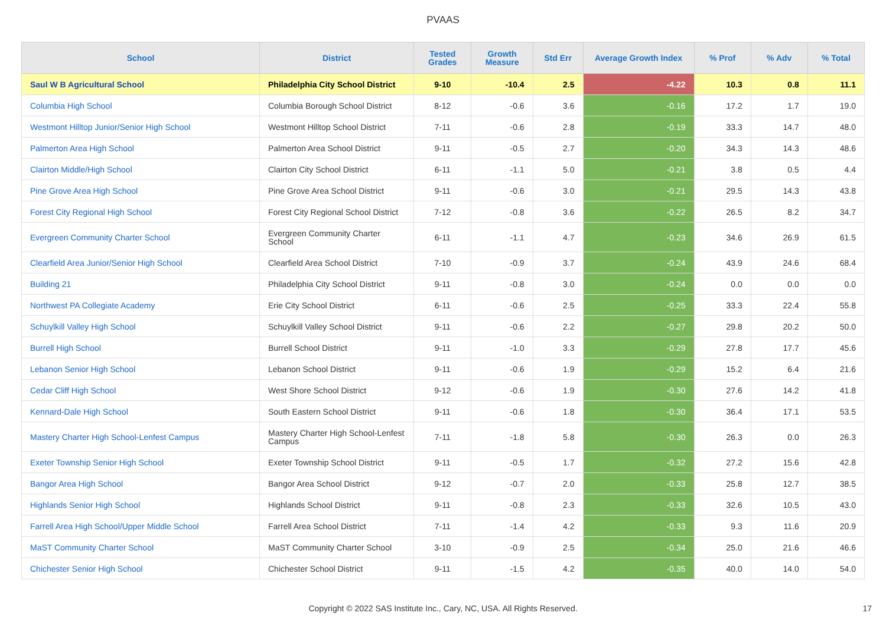PVAAS
| School | District | Tested Grades | Growth Measure | Std Err | Average Growth Index | % Prof | % Adv | % Total |
| --- | --- | --- | --- | --- | --- | --- | --- | --- |
| Saul W B Agricultural School | Philadelphia City School District | 9-10 | -10.4 | 2.5 | -4.22 | 10.3 | 0.8 | 11.1 |
| Columbia High School | Columbia Borough School District | 8-12 | -0.6 | 3.6 | -0.16 | 17.2 | 1.7 | 19.0 |
| Westmont Hilltop Junior/Senior High School | Westmont Hilltop School District | 7-11 | -0.6 | 2.8 | -0.19 | 33.3 | 14.7 | 48.0 |
| Palmerton Area High School | Palmerton Area School District | 9-11 | -0.5 | 2.7 | -0.20 | 34.3 | 14.3 | 48.6 |
| Clairton Middle/High School | Clairton City School District | 6-11 | -1.1 | 5.0 | -0.21 | 3.8 | 0.5 | 4.4 |
| Pine Grove Area High School | Pine Grove Area School District | 9-11 | -0.6 | 3.0 | -0.21 | 29.5 | 14.3 | 43.8 |
| Forest City Regional High School | Forest City Regional School District | 7-12 | -0.8 | 3.6 | -0.22 | 26.5 | 8.2 | 34.7 |
| Evergreen Community Charter School | Evergreen Community Charter School | 6-11 | -1.1 | 4.7 | -0.23 | 34.6 | 26.9 | 61.5 |
| Clearfield Area Junior/Senior High School | Clearfield Area School District | 7-10 | -0.9 | 3.7 | -0.24 | 43.9 | 24.6 | 68.4 |
| Building 21 | Philadelphia City School District | 9-11 | -0.8 | 3.0 | -0.24 | 0.0 | 0.0 | 0.0 |
| Northwest PA Collegiate Academy | Erie City School District | 6-11 | -0.6 | 2.5 | -0.25 | 33.3 | 22.4 | 55.8 |
| Schuylkill Valley High School | Schuylkill Valley School District | 9-11 | -0.6 | 2.2 | -0.27 | 29.8 | 20.2 | 50.0 |
| Burrell High School | Burrell School District | 9-11 | -1.0 | 3.3 | -0.29 | 27.8 | 17.7 | 45.6 |
| Lebanon Senior High School | Lebanon School District | 9-11 | -0.6 | 1.9 | -0.29 | 15.2 | 6.4 | 21.6 |
| Cedar Cliff High School | West Shore School District | 9-12 | -0.6 | 1.9 | -0.30 | 27.6 | 14.2 | 41.8 |
| Kennard-Dale High School | South Eastern School District | 9-11 | -0.6 | 1.8 | -0.30 | 36.4 | 17.1 | 53.5 |
| Mastery Charter High School-Lenfest Campus | Mastery Charter High School-Lenfest Campus | 7-11 | -1.8 | 5.8 | -0.30 | 26.3 | 0.0 | 26.3 |
| Exeter Township Senior High School | Exeter Township School District | 9-11 | -0.5 | 1.7 | -0.32 | 27.2 | 15.6 | 42.8 |
| Bangor Area High School | Bangor Area School District | 9-12 | -0.7 | 2.0 | -0.33 | 25.8 | 12.7 | 38.5 |
| Highlands Senior High School | Highlands School District | 9-11 | -0.8 | 2.3 | -0.33 | 32.6 | 10.5 | 43.0 |
| Farrell Area High School/Upper Middle School | Farrell Area School District | 7-11 | -1.4 | 4.2 | -0.33 | 9.3 | 11.6 | 20.9 |
| MaST Community Charter School | MaST Community Charter School | 3-10 | -0.9 | 2.5 | -0.34 | 25.0 | 21.6 | 46.6 |
| Chichester Senior High School | Chichester School District | 9-11 | -1.5 | 4.2 | -0.35 | 40.0 | 14.0 | 54.0 |
Copyright © 2022 SAS Institute Inc., Cary, NC, USA. All Rights Reserved.
17